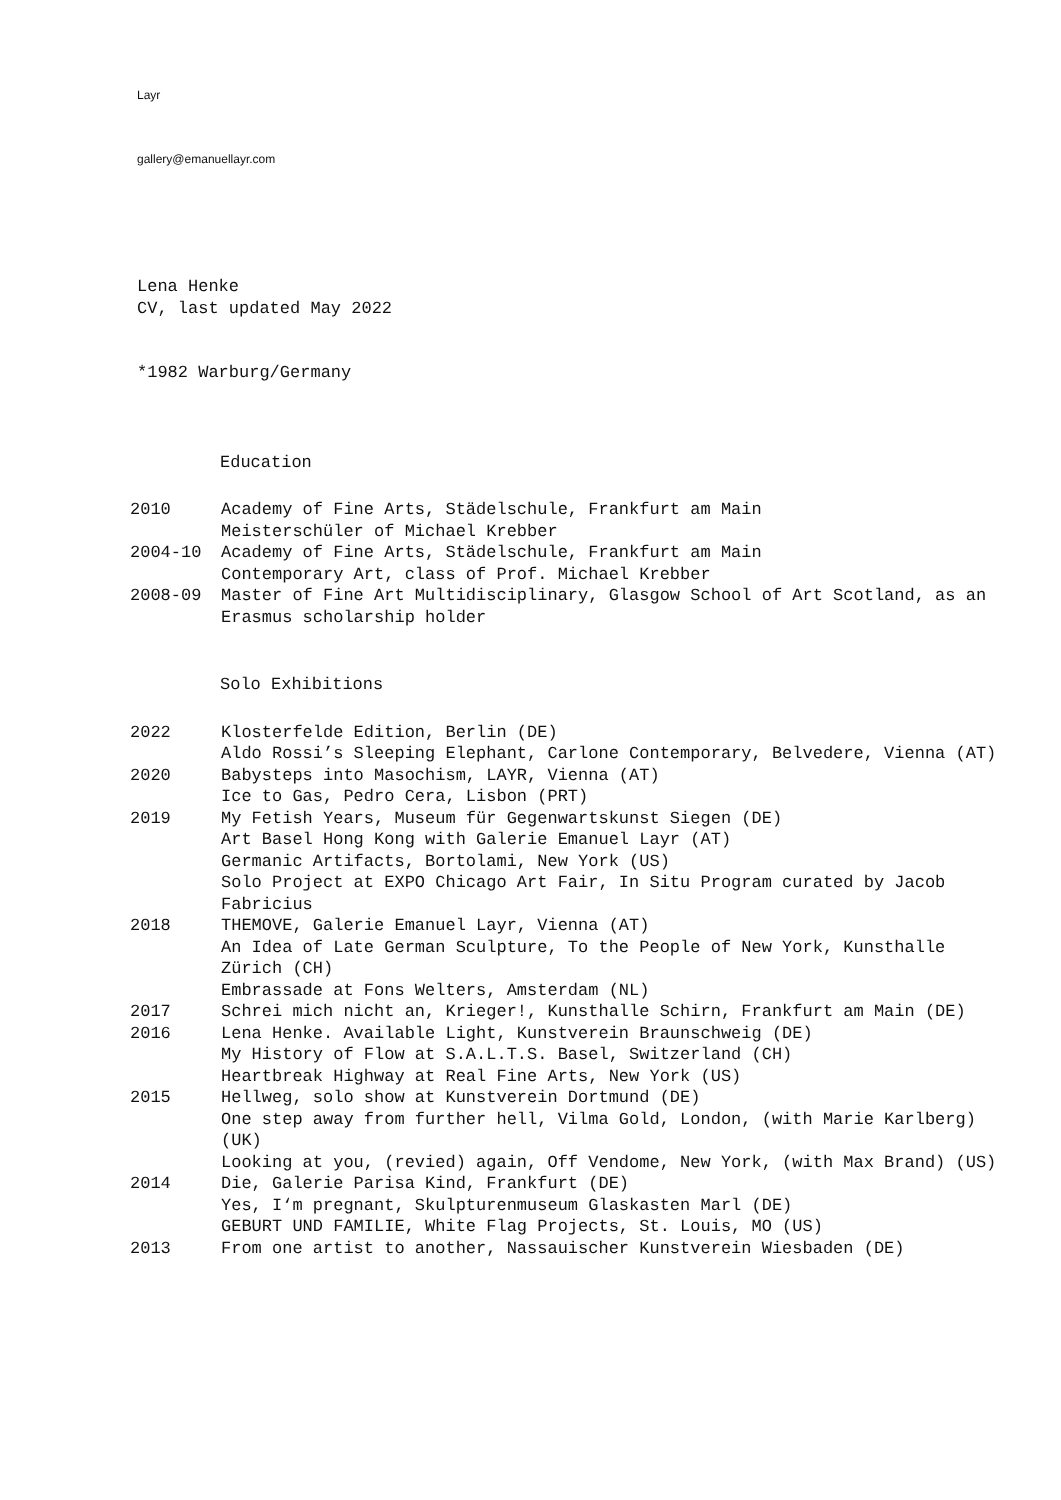Layr
gallery@emanuellayr.com
Lena Henke
CV, last updated May 2022
*1982 Warburg/Germany
Education
2010 Academy of Fine Arts, Städelschule, Frankfurt am Main
Meisterschüler of Michael Krebber
2004-10 Academy of Fine Arts, Städelschule, Frankfurt am Main
Contemporary Art, class of Prof. Michael Krebber
2008-09 Master of Fine Art Multidisciplinary, Glasgow School of Art Scotland, as an Erasmus scholarship holder
Solo Exhibitions
2022 Klosterfelde Edition, Berlin (DE)
Aldo Rossi’s Sleeping Elephant, Carlone Contemporary, Belvedere, Vienna (AT)
2020 Babysteps into Masochism, LAYR, Vienna (AT)
Ice to Gas, Pedro Cera, Lisbon (PRT)
2019 My Fetish Years, Museum für Gegenwartskunst Siegen (DE)
Art Basel Hong Kong with Galerie Emanuel Layr (AT)
Germanic Artifacts, Bortolami, New York (US)
Solo Project at EXPO Chicago Art Fair, In Situ Program curated by Jacob Fabricius
2018 THEMOVE, Galerie Emanuel Layr, Vienna (AT)
An Idea of Late German Sculpture, To the People of New York, Kunsthalle Zürich (CH)
Embrassade at Fons Welters, Amsterdam (NL)
2017 Schrei mich nicht an, Krieger!, Kunsthalle Schirn, Frankfurt am Main (DE)
2016 Lena Henke. Available Light, Kunstverein Braunschweig (DE)
My History of Flow at S.A.L.T.S. Basel, Switzerland (CH)
Heartbreak Highway at Real Fine Arts, New York (US)
2015 Hellweg, solo show at Kunstverein Dortmund (DE)
One step away from further hell, Vilma Gold, London, (with Marie Karlberg) (UK)
Looking at you, (revied) again, Off Vendome, New York, (with Max Brand) (US)
2014 Die, Galerie Parisa Kind, Frankfurt (DE)
Yes, I‘m pregnant, Skulpturenmuseum Glaskasten Marl (DE)
GEBURT UND FAMILIE, White Flag Projects, St. Louis, MO (US)
2013 From one artist to another, Nassauischer Kunstverein Wiesbaden (DE)